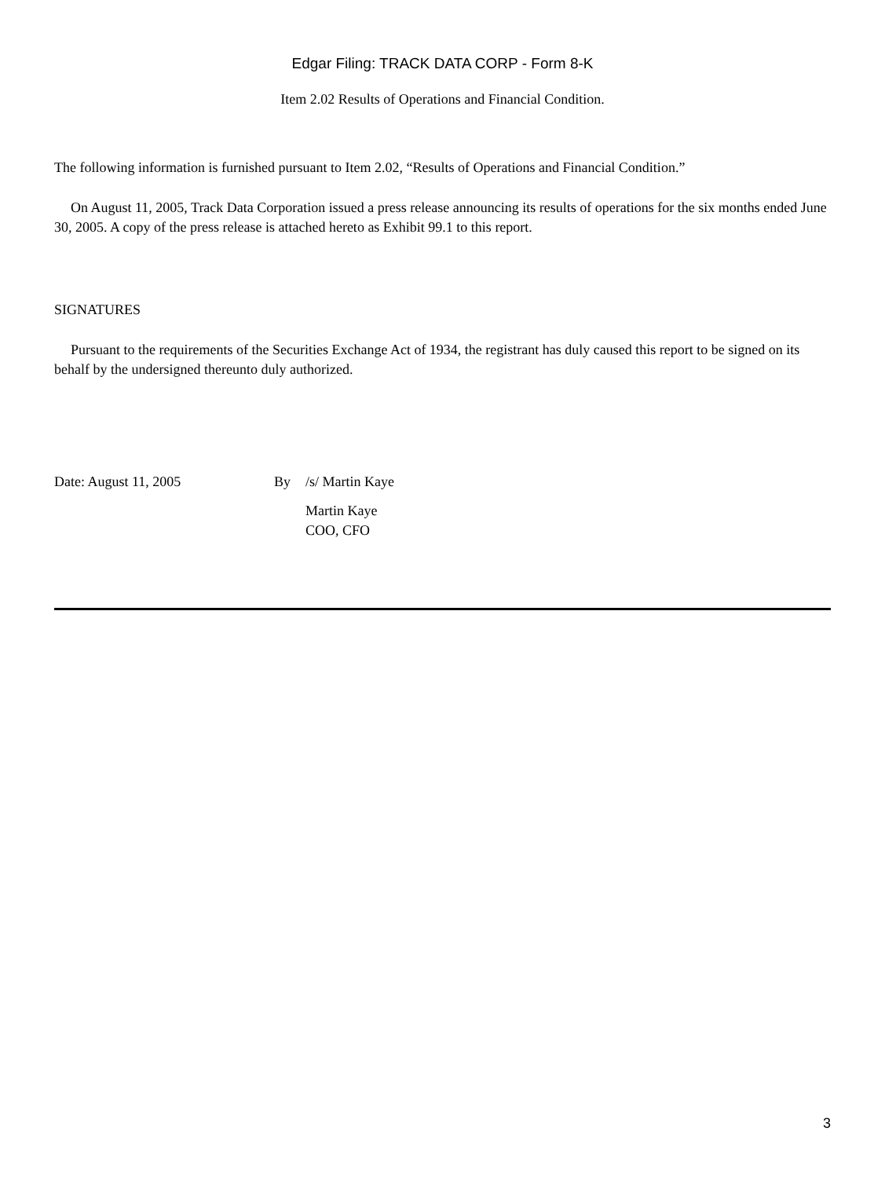Edgar Filing: TRACK DATA CORP - Form 8-K
Item 2.02 Results of Operations and Financial Condition.
The following information is furnished pursuant to Item 2.02, “Results of Operations and Financial Condition.”
On August 11, 2005, Track Data Corporation issued a press release announcing its results of operations for the six months ended June 30, 2005. A copy of the press release is attached hereto as Exhibit 99.1 to this report.
SIGNATURES
Pursuant to the requirements of the Securities Exchange Act of 1934, the registrant has duly caused this report to be signed on its behalf by the undersigned thereunto duly authorized.
Date: August 11, 2005 By /s/ Martin Kaye
Martin Kaye
COO, CFO
3